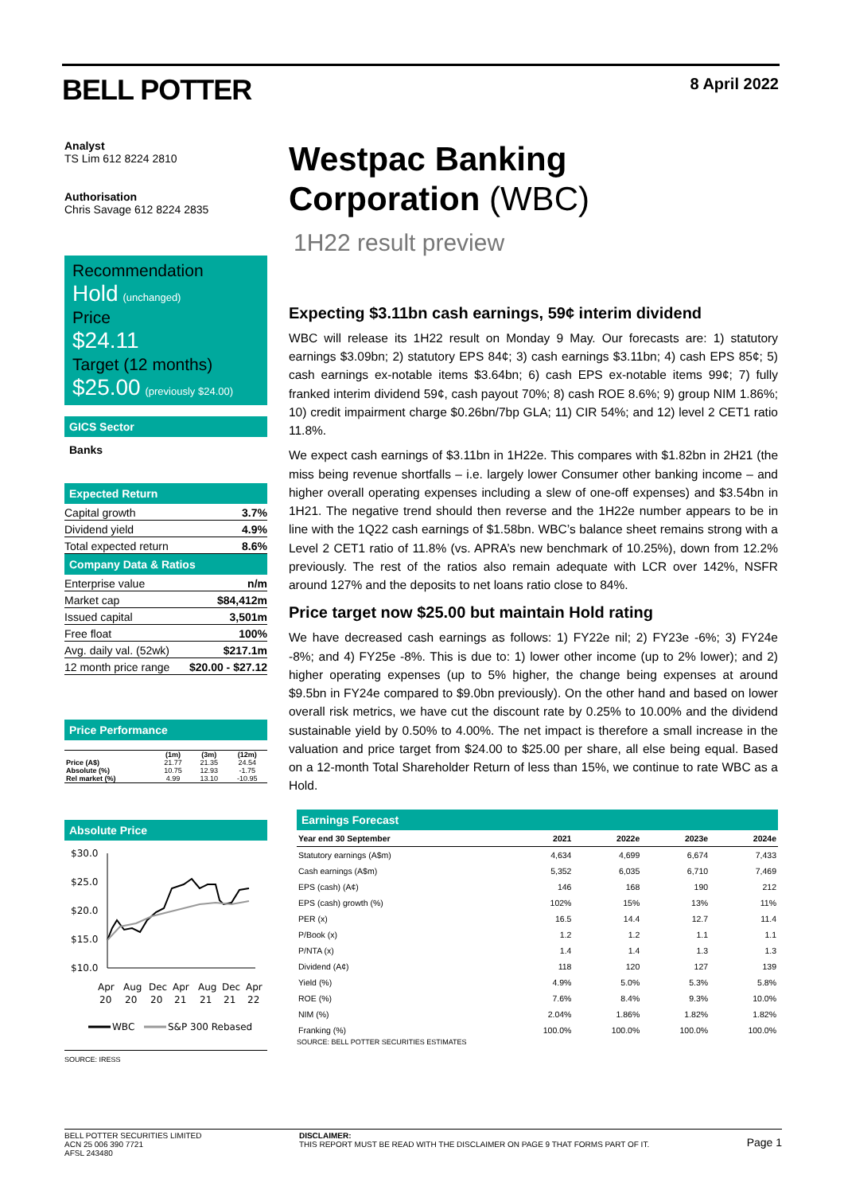BELL POTTER 8 April 2022
Analyst
TS Lim 612 8224 2810
Authorisation
Chris Savage 612 8224 2835
Recommendation
Hold (unchanged)
Price
$24.11
Target (12 months)
$25.00 (previously $24.00)
GICS Sector
Banks
Expected Return
| Capital growth | 3.7% |
| Dividend yield | 4.9% |
| Total expected return | 8.6% |
Company Data & Ratios
| Enterprise value | n/m |
| Market cap | $84,412m |
| Issued capital | 3,501m |
| Free float | 100% |
| Avg. daily val. (52wk) | $217.1m |
| 12 month price range | $20.00 - $27.12 |
Price Performance
| | (1m) | (3m) | (12m) |
| --- | --- | --- | --- |
| Price (A$) | 21.77 | 21.35 | 24.54 |
| Absolute (%) | 10.75 | 12.93 | -1.75 |
| Rel market (%) | 4.99 | 13.10 | -10.95 |
Absolute Price
$30.0
$25.0
$20.0
$15.0
$10.0
Apr
Aug
Dec
Apr
Aug
Dec
Apr
20
20
20
21
21
21
22
WBC
S&P 300 Rebased
SOURCE: IRESS
Westpac Banking
Corporation (WBC)
1H22 result preview
Expecting $3.11bn cash earnings, 59¢ interim dividend
WBC will release its 1H22 result on Monday 9 May. Our forecasts are: 1) statutory earnings $3.09bn; 2) statutory EPS 84¢; 3) cash earnings $3.11bn; 4) cash EPS 85¢; 5) cash earnings ex-notable items $3.64bn; 6) cash EPS ex-notable items 99¢; 7) fully franked interim dividend 59¢, cash payout 70%; 8) cash ROE 8.6%; 9) group NIM 1.86%; 10) credit impairment charge $0.26bn/7bp GLA; 11) CIR 54%; and 12) level 2 CET1 ratio 11.8%.
We expect cash earnings of $3.11bn in 1H22e. This compares with $1.82bn in 2H21 (the miss being revenue shortfalls – i.e. largely lower Consumer other banking income – and higher overall operating expenses including a slew of one-off expenses) and $3.54bn in 1H21. The negative trend should then reverse and the 1H22e number appears to be in line with the 1Q22 cash earnings of $1.58bn. WBC’s balance sheet remains strong with a Level 2 CET1 ratio of 11.8% (vs. APRA’s new benchmark of 10.25%), down from 12.2% previously. The rest of the ratios also remain adequate with LCR over 142%, NSFR around 127% and the deposits to net loans ratio close to 84%.
Price target now $25.00 but maintain Hold rating
We have decreased cash earnings as follows: 1) FY22e nil; 2) FY23e -6%; 3) FY24e -8%; and 4) FY25e -8%. This is due to: 1) lower other income (up to 2% lower); and 2) higher operating expenses (up to 5% higher, the change being expenses at around $9.5bn in FY24e compared to $9.0bn previously). On the other hand and based on lower overall risk metrics, we have cut the discount rate by 0.25% to 10.00% and the dividend sustainable yield by 0.50% to 4.00%. The net impact is therefore a small increase in the valuation and price target from $24.00 to $25.00 per share, all else being equal. Based on a 12-month Total Shareholder Return of less than 15%, we continue to rate WBC as a Hold.
Earnings Forecast
| Year end 30 September | 2021 | 2022e | 2023e | 2024e |
| --- | --- | --- | --- | --- |
| Statutory earnings (A$m) | 4,634 | 4,699 | 6,674 | 7,433 |
| Cash earnings (A$m) | 5,352 | 6,035 | 6,710 | 7,469 |
| EPS (cash) (A¢) | 146 | 168 | 190 | 212 |
| EPS (cash) growth (%) | 102% | 15% | 13% | 11% |
| PER (x) | 16.5 | 14.4 | 12.7 | 11.4 |
| P/Book (x) | 1.2 | 1.2 | 1.1 | 1.1 |
| P/NTA (x) | 1.4 | 1.4 | 1.3 | 1.3 |
| Dividend (A¢) | 118 | 120 | 127 | 139 |
| Yield (%) | 4.9% | 5.0% | 5.3% | 5.8% |
| ROE (%) | 7.6% | 8.4% | 9.3% | 10.0% |
| NIM (%) | 2.04% | 1.86% | 1.82% | 1.82% |
| Franking (%) | 100.0% | 100.0% | 100.0% | 100.0% |
SOURCE: BELL POTTER SECURITIES ESTIMATES
BELL POTTER SECURITIES LIMITED
ACN 25 006 390 7721
AFSL 243480
DISCLAIMER:
THIS REPORT MUST BE READ WITH THE DISCLAIMER ON PAGE 9 THAT FORMS PART OF IT.
Page 1